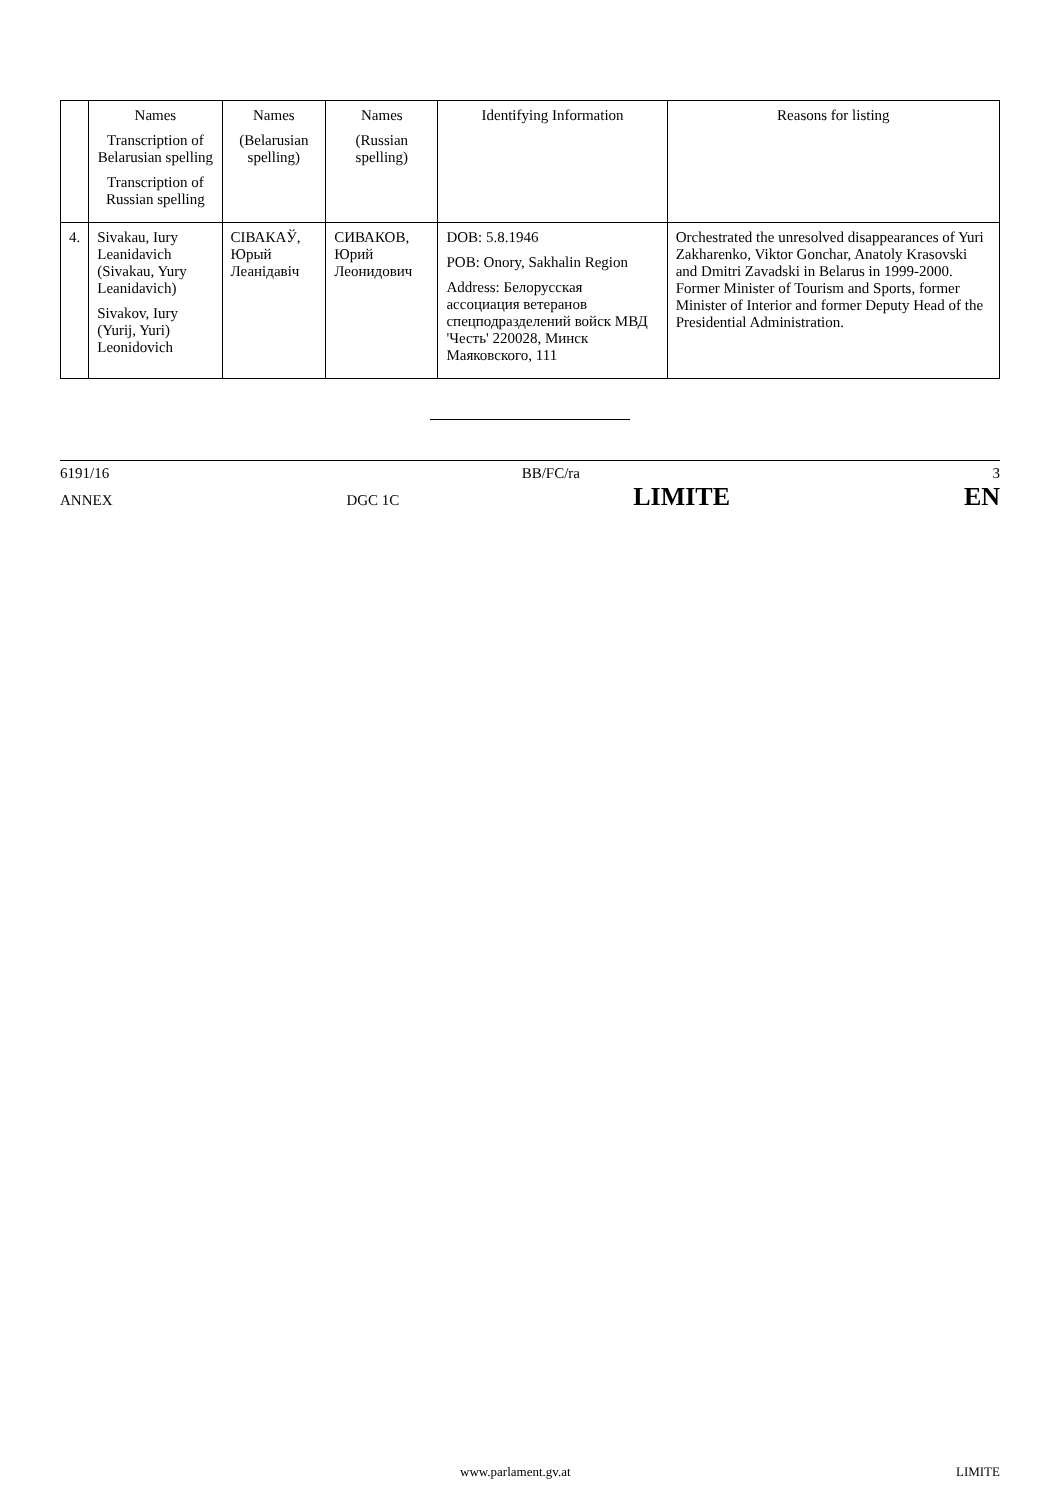| | Names Transcription of Belarusian spelling Transcription of Russian spelling | Names (Belarusian spelling) | Names (Russian spelling) | Identifying Information | Reasons for listing |
| --- | --- | --- | --- | --- | --- |
| 4. | Sivakau, Iury Leanidavich (Sivakau, Yury Leanidavich) Sivakov, Iury (Yurij, Yuri) Leonidovich | СІВАКАЎ, Юрый Леанідавіч | СИВАКОВ, Юрий Леонидович | DOB: 5.8.1946 POB: Onory, Sakhalin Region Address: Белорусская ассоциация ветеранов спецподразделений войск МВД 'Честь' 220028, Минск Маяковского, 111 | Orchestrated the unresolved disappearances of Yuri Zakharenko, Viktor Gonchar, Anatoly Krasovski and Dmitri Zavadski in Belarus in 1999-2000. Former Minister of Tourism and Sports, former Minister of Interior and former Deputy Head of the Presidential Administration. |
6191/16 BB/FC/ra 3
ANNEX DGC 1C LIMITE EN
www.parlament.gv.at LIMITE